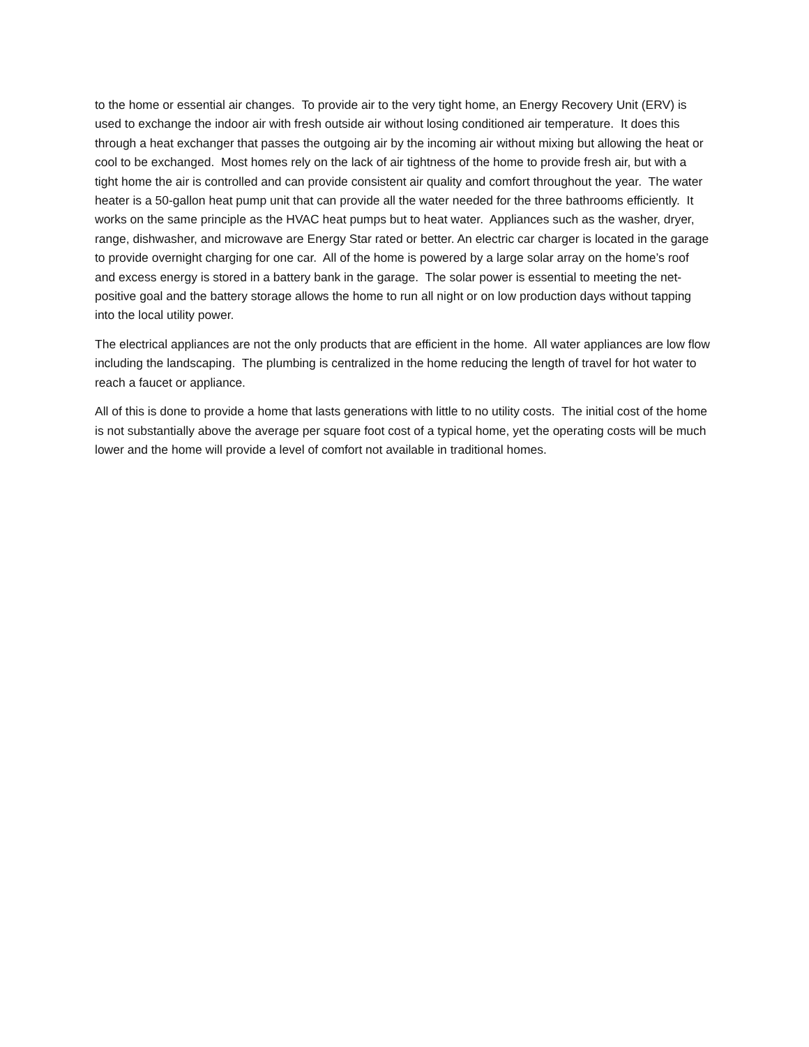to the home or essential air changes. To provide air to the very tight home, an Energy Recovery Unit (ERV) is used to exchange the indoor air with fresh outside air without losing conditioned air temperature. It does this through a heat exchanger that passes the outgoing air by the incoming air without mixing but allowing the heat or cool to be exchanged. Most homes rely on the lack of air tightness of the home to provide fresh air, but with a tight home the air is controlled and can provide consistent air quality and comfort throughout the year. The water heater is a 50-gallon heat pump unit that can provide all the water needed for the three bathrooms efficiently. It works on the same principle as the HVAC heat pumps but to heat water. Appliances such as the washer, dryer, range, dishwasher, and microwave are Energy Star rated or better. An electric car charger is located in the garage to provide overnight charging for one car. All of the home is powered by a large solar array on the home’s roof and excess energy is stored in a battery bank in the garage. The solar power is essential to meeting the net-positive goal and the battery storage allows the home to run all night or on low production days without tapping into the local utility power.
The electrical appliances are not the only products that are efficient in the home. All water appliances are low flow including the landscaping. The plumbing is centralized in the home reducing the length of travel for hot water to reach a faucet or appliance.
All of this is done to provide a home that lasts generations with little to no utility costs. The initial cost of the home is not substantially above the average per square foot cost of a typical home, yet the operating costs will be much lower and the home will provide a level of comfort not available in traditional homes.